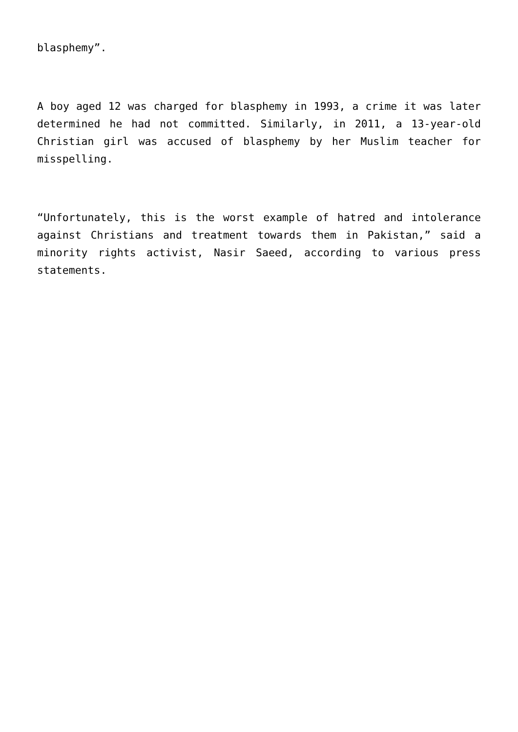blasphemy”.
A boy aged 12 was charged for blasphemy in 1993, a crime it was later determined he had not committed. Similarly, in 2011, a 13-year-old Christian girl was accused of blasphemy by her Muslim teacher for misspelling.
“Unfortunately, this is the worst example of hatred and intolerance against Christians and treatment towards them in Pakistan,” said a minority rights activist, Nasir Saeed, according to various press statements.